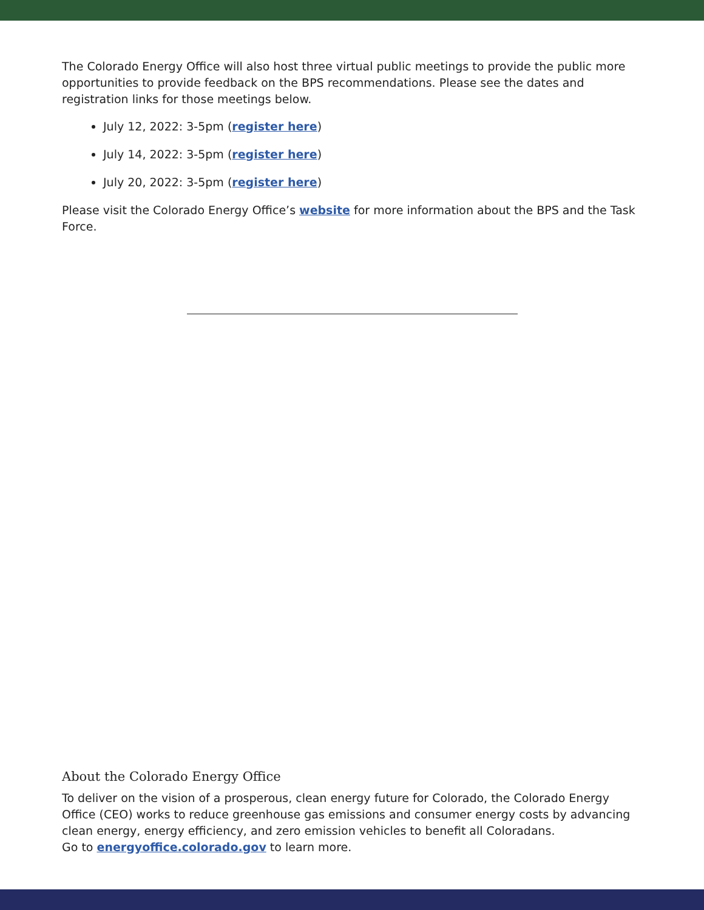The Colorado Energy Office will also host three virtual public meetings to provide the public more opportunities to provide feedback on the BPS recommendations. Please see the dates and registration links for those meetings below.
July 12, 2022: 3-5pm (register here)
July 14, 2022: 3-5pm (register here)
July 20, 2022: 3-5pm (register here)
Please visit the Colorado Energy Office’s website for more information about the BPS and the Task Force.
About the Colorado Energy Office
To deliver on the vision of a prosperous, clean energy future for Colorado, the Colorado Energy Office (CEO) works to reduce greenhouse gas emissions and consumer energy costs by advancing clean energy, energy efficiency, and zero emission vehicles to benefit all Coloradans.
Go to energyoffice.colorado.gov to learn more.